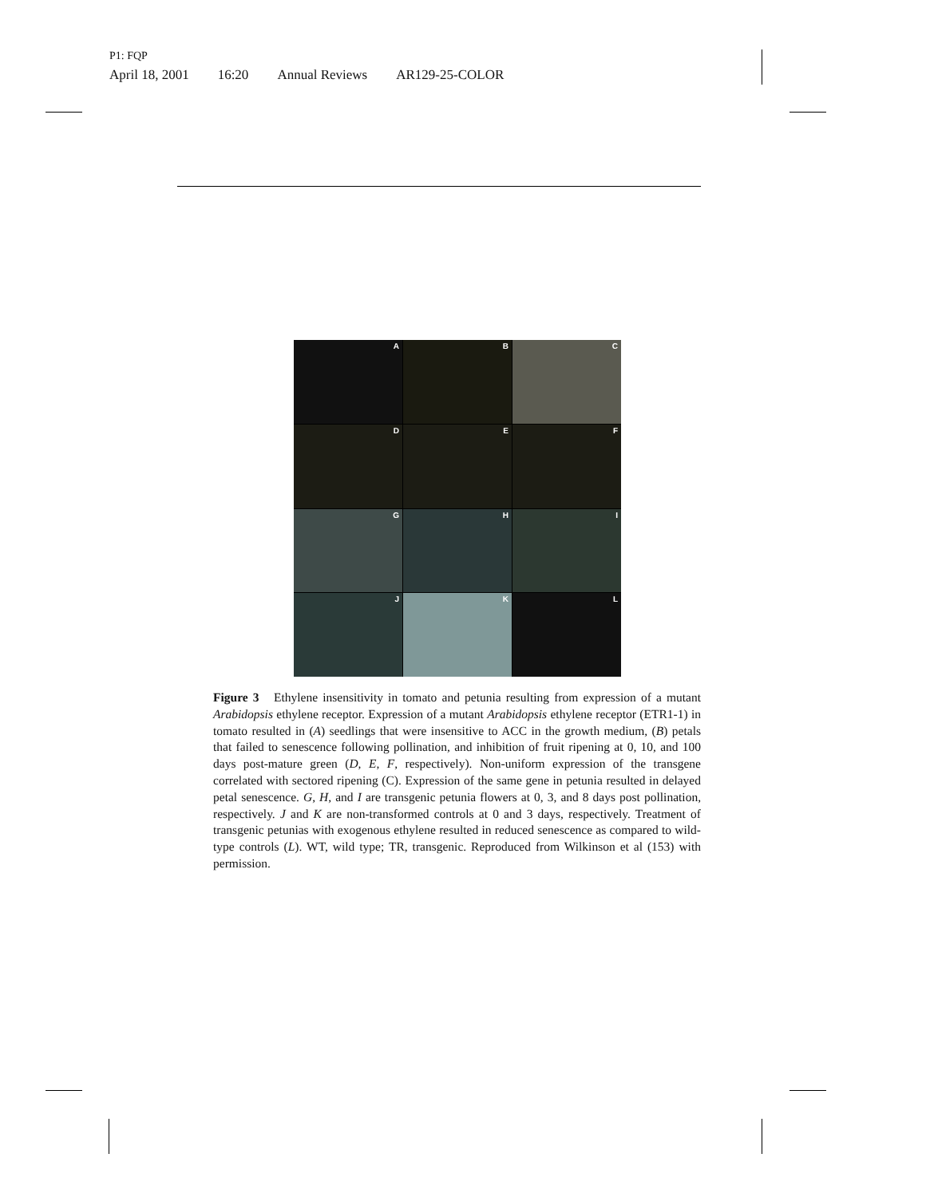P1: FQP
April 18, 2001 16:20 Annual Reviews AR129-25-COLOR
A
B
C
D
E
F
G
H
I
J
K
L
Figure 3 Ethylene insensitivity in tomato and petunia resulting from expression of a mutant Arabidopsis ethylene receptor. Expression of a mutant Arabidopsis ethylene receptor (ETR1-1) in tomato resulted in (A) seedlings that were insensitive to ACC in the growth medium, (B) petals that failed to senescence following pollination, and inhibition of fruit ripening at 0, 10, and 100 days post-mature green (D, E, F, respectively). Non-uniform expression of the transgene correlated with sectored ripening (C). Expression of the same gene in petunia resulted in delayed petal senescence. G, H, and I are transgenic petunia flowers at 0, 3, and 8 days post pollination, respectively. J and K are non-transformed controls at 0 and 3 days, respectively. Treatment of transgenic petunias with exogenous ethylene resulted in reduced senescence as compared to wild-type controls (L). WT, wild type; TR, transgenic. Reproduced from Wilkinson et al (153) with permission.